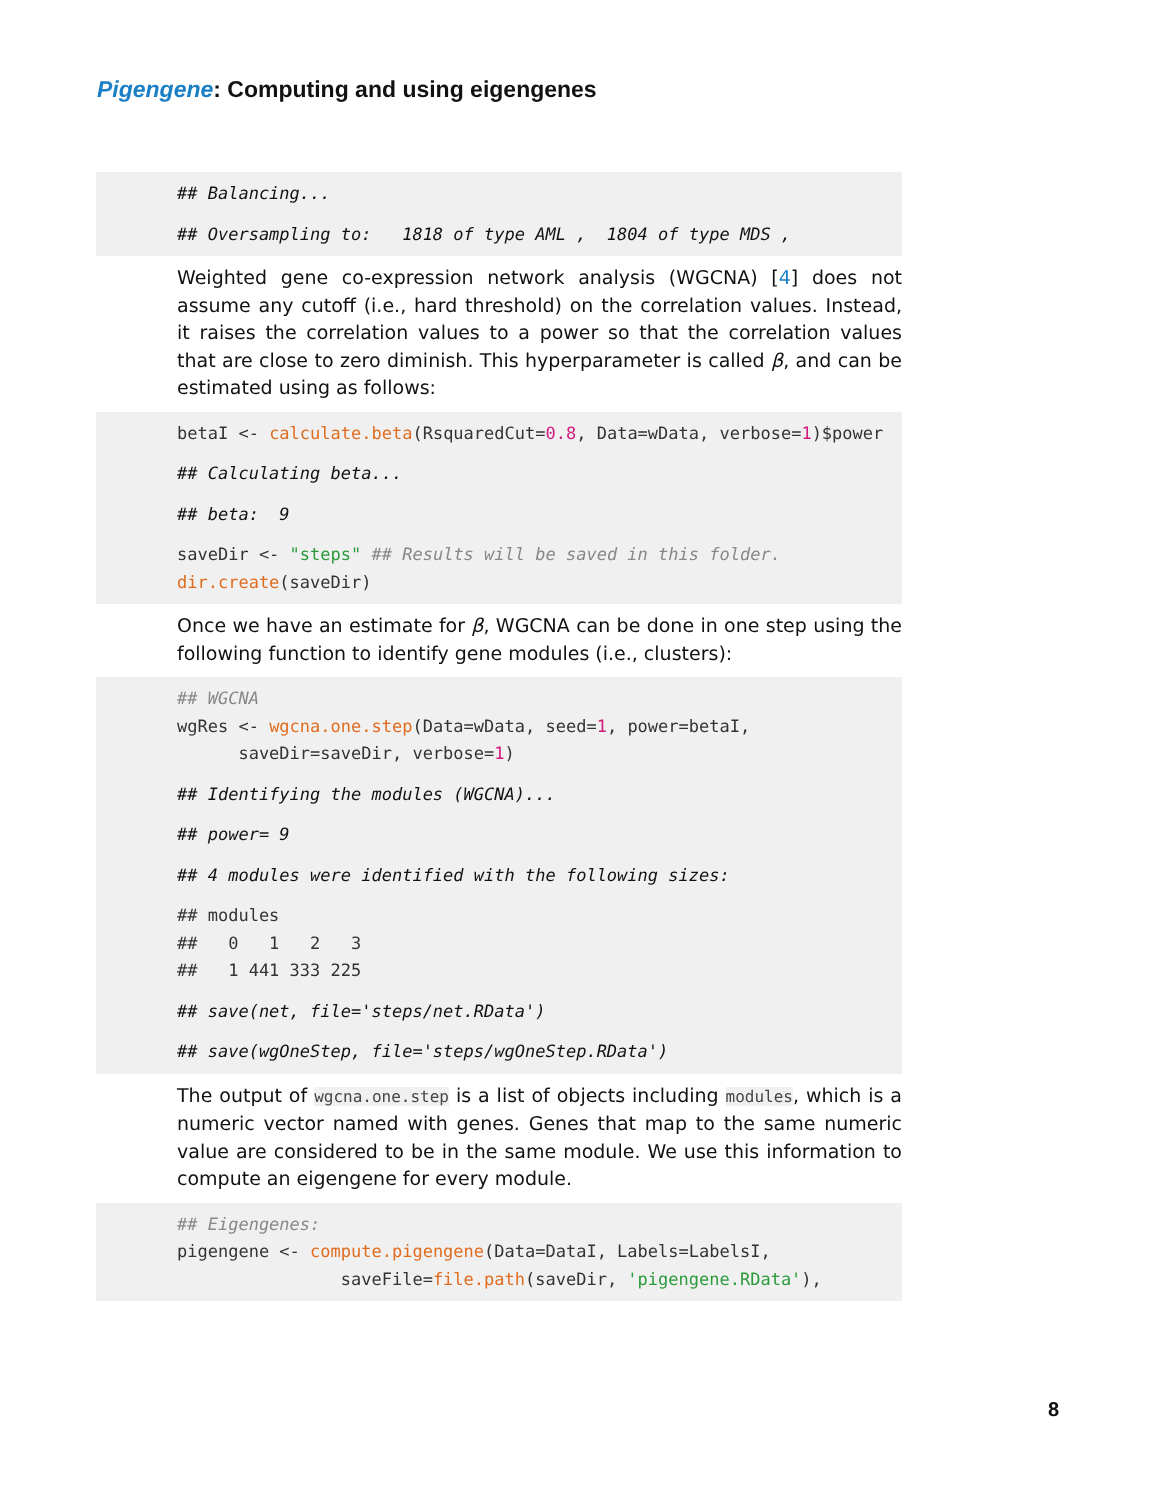Pigengene: Computing and using eigengenes
## Balancing...
## Oversampling to: 1818 of type AML , 1804 of type MDS ,
Weighted gene co-expression network analysis (WGCNA) [4] does not assume any cutoff (i.e., hard threshold) on the correlation values. Instead, it raises the correlation values to a power so that the correlation values that are close to zero diminish. This hyperparameter is called β, and can be estimated using as follows:
betaI <- calculate.beta(RsquaredCut=0.8, Data=wData, verbose=1)$power
## Calculating beta...
## beta: 9
saveDir <- "steps" ## Results will be saved in this folder. dir.create(saveDir)
Once we have an estimate for β, WGCNA can be done in one step using the following function to identify gene modules (i.e., clusters):
## WGCNA wgRes <- wgcna.one.step(Data=wData, seed=1, power=betaI, saveDir=saveDir, verbose=1)
## Identifying the modules (WGCNA)...
## power= 9
## 4 modules were identified with the following sizes:
## modules ## 0 1 2 3 ## 1 441 333 225
## save(net, file='steps/net.RData')
## save(wgOneStep, file='steps/wgOneStep.RData')
The output of wgcna.one.step is a list of objects including modules, which is a numeric vector named with genes. Genes that map to the same numeric value are considered to be in the same module. We use this information to compute an eigengene for every module.
## Eigengenes: pigengene <- compute.pigengene(Data=DataI, Labels=LabelsI, saveFile=file.path(saveDir, 'pigengene.RData'),
8